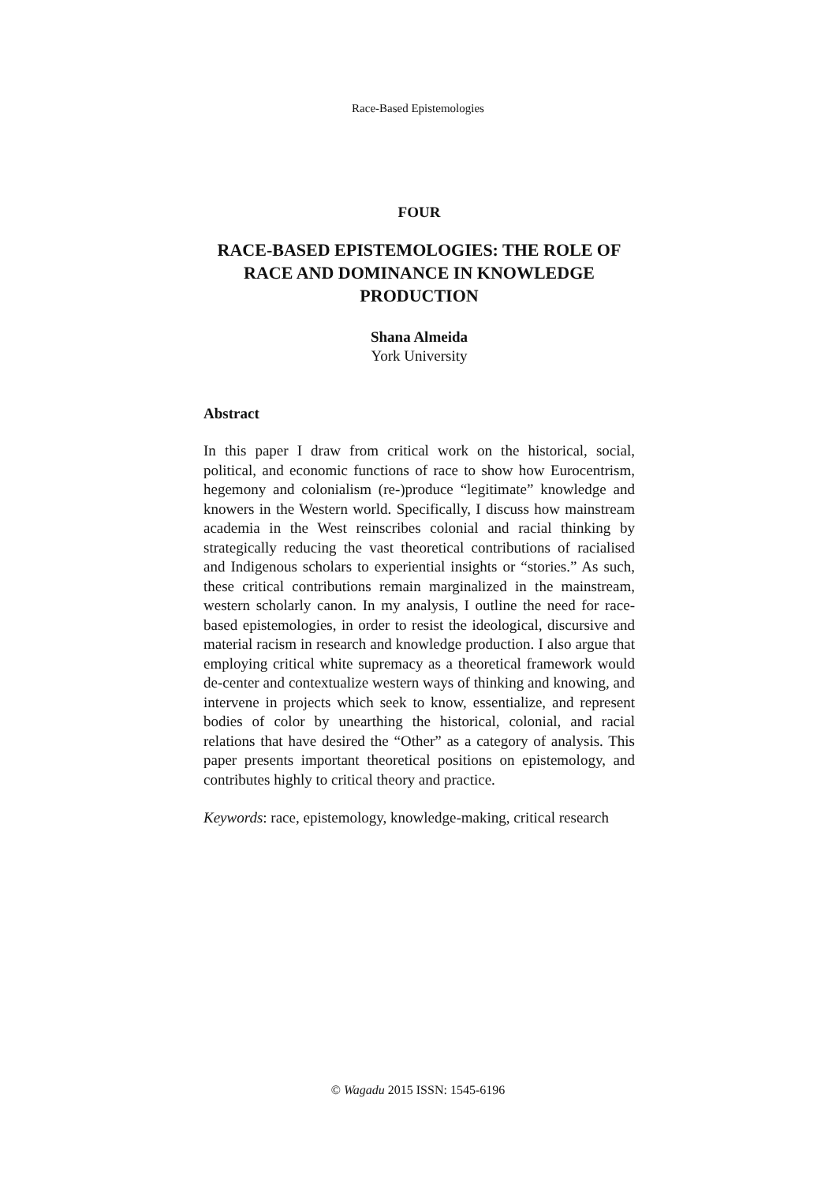Race-Based Epistemologies
FOUR
RACE-BASED EPISTEMOLOGIES: THE ROLE OF RACE AND DOMINANCE IN KNOWLEDGE PRODUCTION
Shana Almeida
York University
Abstract
In this paper I draw from critical work on the historical, social, political, and economic functions of race to show how Eurocentrism, hegemony and colonialism (re-)produce “legitimate” knowledge and knowers in the Western world. Specifically, I discuss how mainstream academia in the West reinscribes colonial and racial thinking by strategically reducing the vast theoretical contributions of racialised and Indigenous scholars to experiential insights or “stories.” As such, these critical contributions remain marginalized in the mainstream, western scholarly canon. In my analysis, I outline the need for race-based epistemologies, in order to resist the ideological, discursive and material racism in research and knowledge production. I also argue that employing critical white supremacy as a theoretical framework would de-center and contextualize western ways of thinking and knowing, and intervene in projects which seek to know, essentialize, and represent bodies of color by unearthing the historical, colonial, and racial relations that have desired the “Other” as a category of analysis. This paper presents important theoretical positions on epistemology, and contributes highly to critical theory and practice.
Keywords: race, epistemology, knowledge-making, critical research
© Wagadu 2015 ISSN: 1545-6196